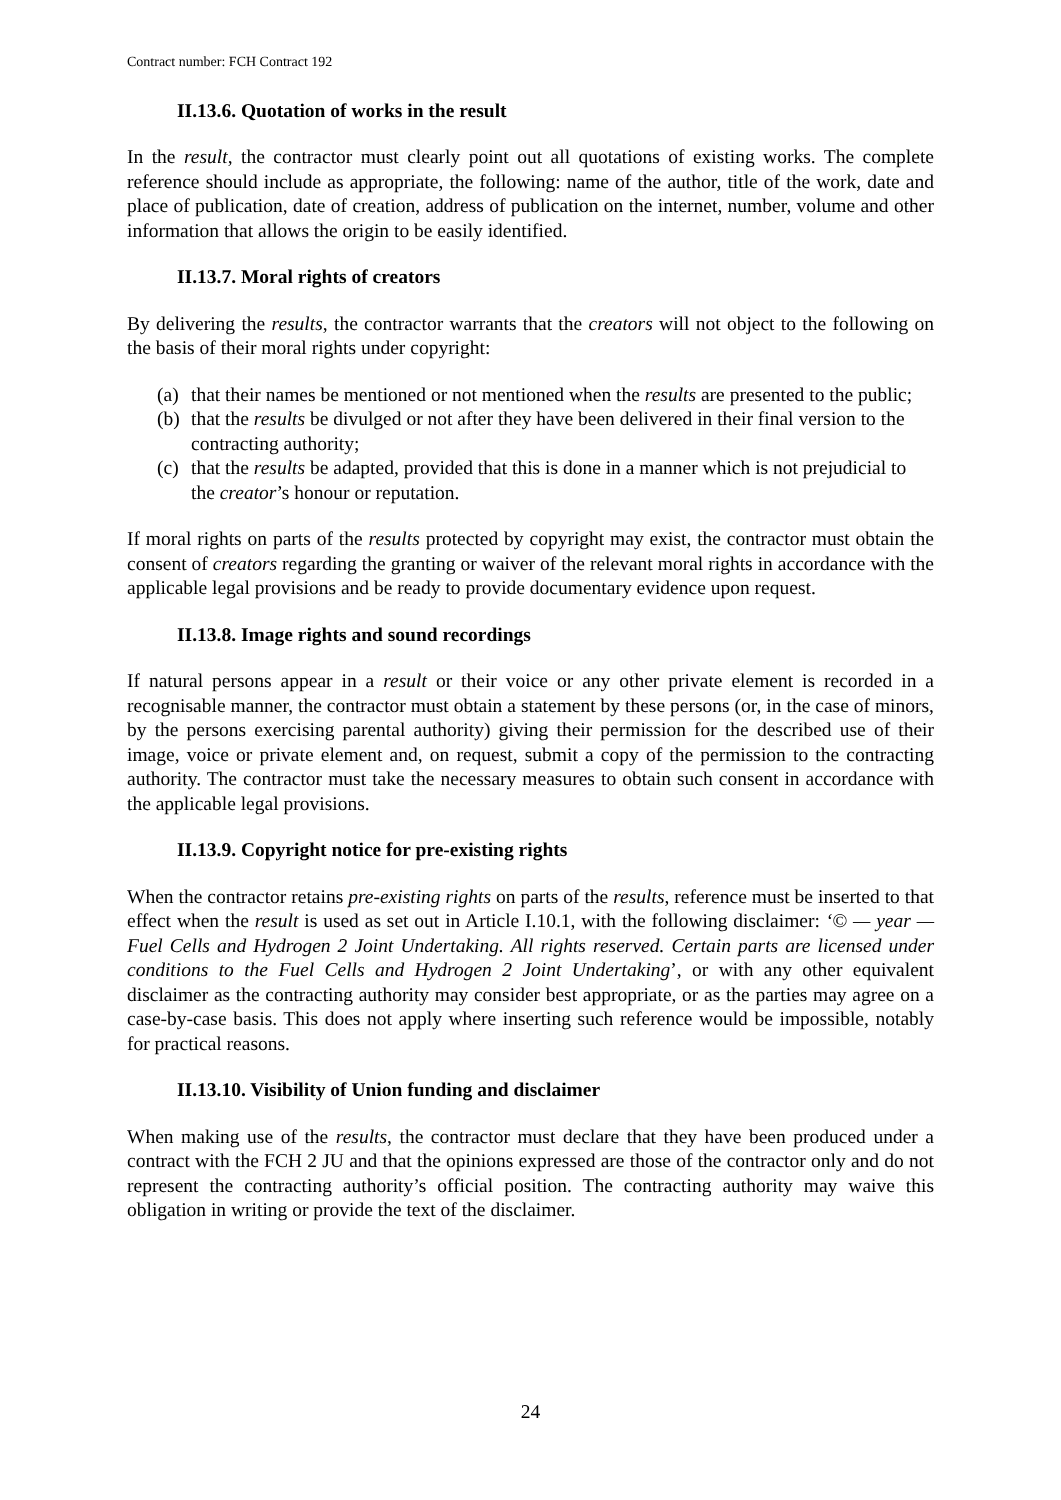Contract number: FCH Contract 192
II.13.6. Quotation of works in the result
In the result, the contractor must clearly point out all quotations of existing works. The complete reference should include as appropriate, the following: name of the author, title of the work, date and place of publication, date of creation, address of publication on the internet, number, volume and other information that allows the origin to be easily identified.
II.13.7. Moral rights of creators
By delivering the results, the contractor warrants that the creators will not object to the following on the basis of their moral rights under copyright:
(a) that their names be mentioned or not mentioned when the results are presented to the public;
(b) that the results be divulged or not after they have been delivered in their final version to the contracting authority;
(c) that the results be adapted, provided that this is done in a manner which is not prejudicial to the creator’s honour or reputation.
If moral rights on parts of the results protected by copyright may exist, the contractor must obtain the consent of creators regarding the granting or waiver of the relevant moral rights in accordance with the applicable legal provisions and be ready to provide documentary evidence upon request.
II.13.8. Image rights and sound recordings
If natural persons appear in a result or their voice or any other private element is recorded in a recognisable manner, the contractor must obtain a statement by these persons (or, in the case of minors, by the persons exercising parental authority) giving their permission for the described use of their image, voice or private element and, on request, submit a copy of the permission to the contracting authority. The contractor must take the necessary measures to obtain such consent in accordance with the applicable legal provisions.
II.13.9. Copyright notice for pre-existing rights
When the contractor retains pre-existing rights on parts of the results, reference must be inserted to that effect when the result is used as set out in Article I.10.1, with the following disclaimer: ‘© — year — Fuel Cells and Hydrogen 2 Joint Undertaking. All rights reserved. Certain parts are licensed under conditions to the Fuel Cells and Hydrogen 2 Joint Undertaking’, or with any other equivalent disclaimer as the contracting authority may consider best appropriate, or as the parties may agree on a case-by-case basis. This does not apply where inserting such reference would be impossible, notably for practical reasons.
II.13.10. Visibility of Union funding and disclaimer
When making use of the results, the contractor must declare that they have been produced under a contract with the FCH 2 JU and that the opinions expressed are those of the contractor only and do not represent the contracting authority’s official position. The contracting authority may waive this obligation in writing or provide the text of the disclaimer.
24